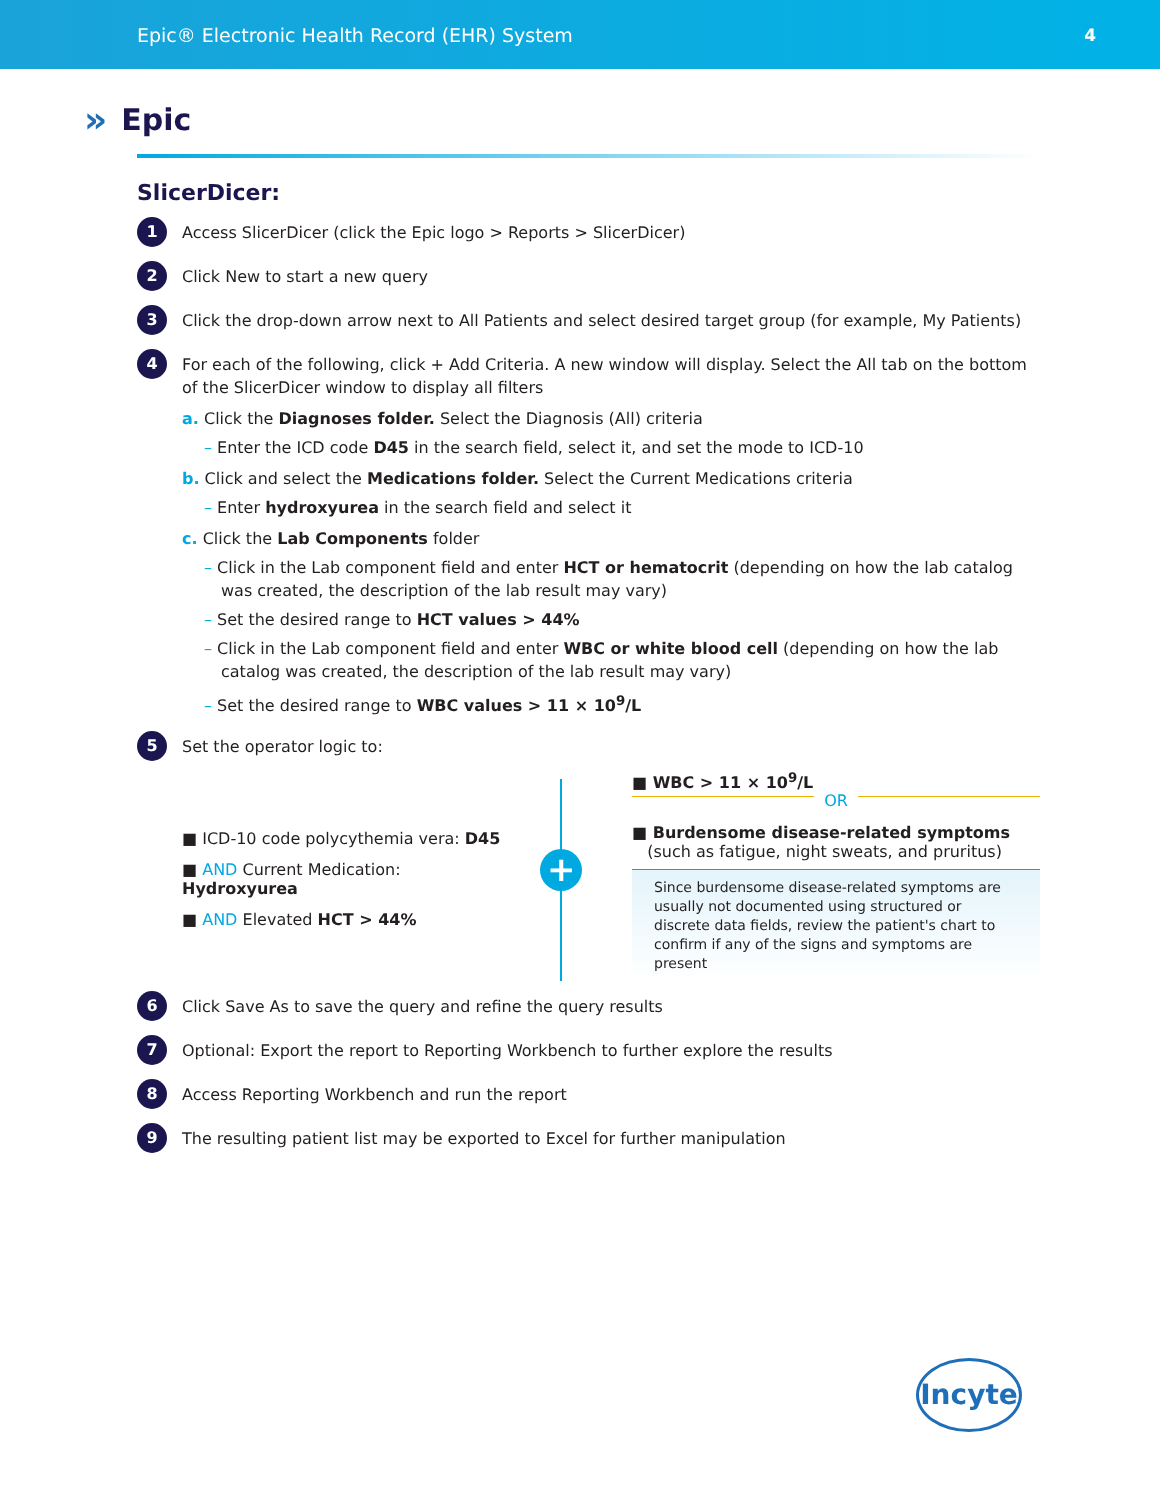Epic® Electronic Health Record (EHR) System 4
» Epic
SlicerDicer:
1
Access SlicerDicer (click the Epic logo > Reports > SlicerDicer)
2
Click New to start a new query
3
Click the drop-down arrow next to All Patients and select desired target group (for example, My Patients)
4
For each of the following, click + Add Criteria. A new window will display. Select the All tab on the bottom of the SlicerDicer window to display all filters
a. Click the Diagnoses folder. Select the Diagnosis (All) criteria
– Enter the ICD code D45 in the search field, select it, and set the mode to ICD-10
b. Click and select the Medications folder. Select the Current Medications criteria
– Enter hydroxyurea in the search field and select it
c. Click the Lab Components folder
– Click in the Lab component field and enter HCT or hematocrit (depending on how the lab catalog was created, the description of the lab result may vary)
– Set the desired range to HCT values > 44%
– Click in the Lab component field and enter WBC or white blood cell (depending on how the lab catalog was created, the description of the lab result may vary)
– Set the desired range to WBC values > 11 × 10<sup>9</sup>/L
5
Set the operator logic to:
■ ICD-10 code polycythemia vera: D45
■ AND Current Medication: Hydroxyurea
■ AND Elevated HCT > 44%
+
■ WBC > 11 × 10<sup>9</sup>/L
OR
■ Burdensome disease-related symptoms
(such as fatigue, night sweats, and pruritus)
Since burdensome disease-related symptoms are usually not documented using structured or discrete data fields, review the patient's chart to confirm if any of the signs and symptoms are present
6
Click Save As to save the query and refine the query results
7
Optional: Export the report to Reporting Workbench to further explore the results
8
Access Reporting Workbench and run the report
9
The resulting patient list may be exported to Excel for further manipulation
Incyte